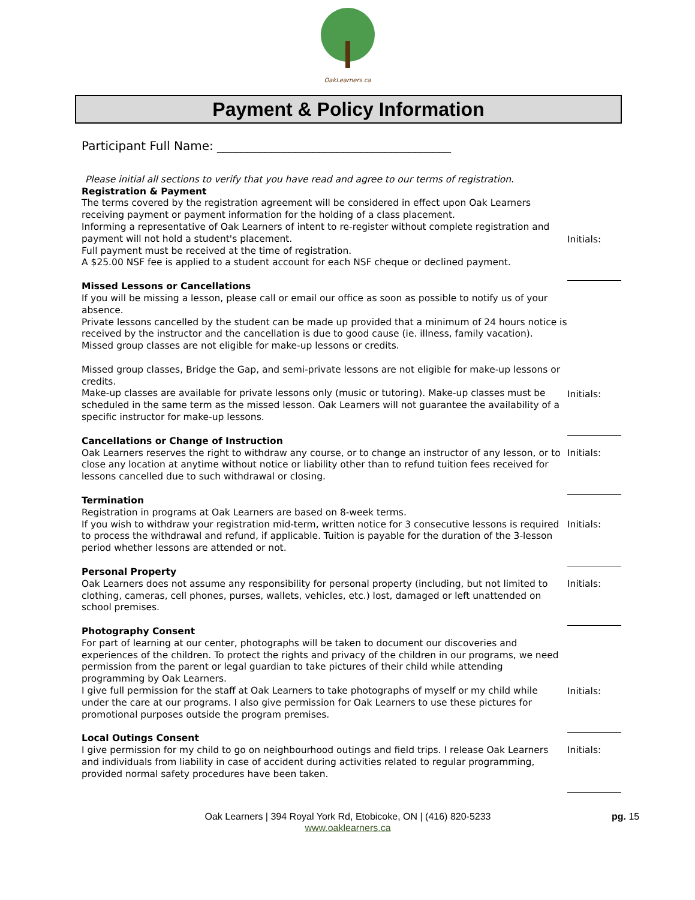OakLearners.ca
Payment & Policy Information
Participant Full Name: _______________________________________
Please initial all sections to verify that you have read and agree to our terms of registration.
Registration & Payment
The terms covered by the registration agreement will be considered in effect upon Oak Learners receiving payment or payment information for the holding of a class placement.
Informing a representative of Oak Learners of intent to re-register without complete registration and payment will not hold a student's placement.
Full payment must be received at the time of registration.
A $25.00 NSF fee is applied to a student account for each NSF cheque or declined payment.
Initials:
Missed Lessons or Cancellations
If you will be missing a lesson, please call or email our office as soon as possible to notify us of your absence.
Private lessons cancelled by the student can be made up provided that a minimum of 24 hours notice is received by the instructor and the cancellation is due to good cause (ie. illness, family vacation).
Missed group classes are not eligible for make-up lessons or credits.
Missed group classes, Bridge the Gap, and semi-private lessons are not eligible for make-up lessons or credits.
Make-up classes are available for private lessons only (music or tutoring). Make-up classes must be scheduled in the same term as the missed lesson. Oak Learners will not guarantee the availability of a specific instructor for make-up lessons.
Initials:
Cancellations or Change of Instruction
Oak Learners reserves the right to withdraw any course, or to change an instructor of any lesson, or to close any location at anytime without notice or liability other than to refund tuition fees received for lessons cancelled due to such withdrawal or closing.
Initials:
Termination
Registration in programs at Oak Learners are based on 8-week terms.
If you wish to withdraw your registration mid-term, written notice for 3 consecutive lessons is required to process the withdrawal and refund, if applicable. Tuition is payable for the duration of the 3-lesson period whether lessons are attended or not.
Initials:
Personal Property
Oak Learners does not assume any responsibility for personal property (including, but not limited to clothing, cameras, cell phones, purses, wallets, vehicles, etc.) lost, damaged or left unattended on school premises.
Initials:
Photography Consent
For part of learning at our center, photographs will be taken to document our discoveries and experiences of the children. To protect the rights and privacy of the children in our programs, we need permission from the parent or legal guardian to take pictures of their child while attending programming by Oak Learners.
I give full permission for the staff at Oak Learners to take photographs of myself or my child while under the care at our programs. I also give permission for Oak Learners to use these pictures for promotional purposes outside the program premises.
Initials:
Local Outings Consent
I give permission for my child to go on neighbourhood outings and field trips. I release Oak Learners and individuals from liability in case of accident during activities related to regular programming, provided normal safety procedures have been taken.
Initials:
Oak Learners | 394 Royal York Rd, Etobicoke, ON | (416) 820-5233
www.oaklearners.ca
pg. 15